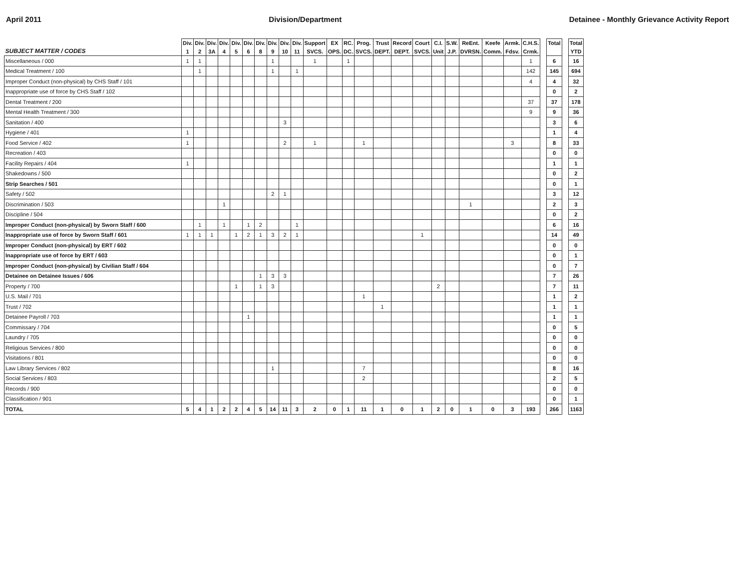April 2011 Division/Department Detainee - Monthly Grievance Activity Report
| SUBJECT MATTER / CODES | Div. 1 | Div. 2 | Div. 3A | Div. 4 | Div. 5 | Div. 6 | Div. 8 | Div. 9 | Div. 10 | Div. 11 | Support SVCS. | EX OPS. | RC. DC. | Prog. SVCS. | Trust DEPT. | Record DEPT. | Court SVCS. | C.I. Unit | S.W. J.P. | ReEnt. DVRSN. | Keefe Comm. | Armk. Fdsv. | C.H.S. Crmk. | | Total | | Total YTD |
| --- | --- | --- | --- | --- | --- | --- | --- | --- | --- | --- | --- | --- | --- | --- | --- | --- | --- | --- | --- | --- | --- | --- | --- | --- | --- | --- | --- |
| Miscellaneous / 000 | 1 | 1 | | | | | | 1 | | | 1 | | 1 | | | | | | | | | | 1 | | 6 | | 16 |
| Medical Treatment / 100 | | 1 | | | | | | 1 | | 1 | | | | | | | | | | | | | 142 | | 145 | | 694 |
| Improper Conduct (non-physical) by CHS Staff / 101 | | | | | | | | | | | | | | | | | | | | | | | 4 | | 4 | | 32 |
| Inappropriate use of force by CHS Staff / 102 | | | | | | | | | | | | | | | | | | | | | | | | | 0 | | 2 |
| Dental Treatment / 200 | | | | | | | | | | | | | | | | | | | | | | | 37 | | 37 | | 178 |
| Mental Health Treatment / 300 | | | | | | | | | | | | | | | | | | | | | | | 9 | | 9 | | 36 |
| Sanitation / 400 | | | | | | | | | 3 | | | | | | | | | | | | | | | | 3 | | 6 |
| Hygiene / 401 | 1 | | | | | | | | | | | | | | | | | | | | | | | | 1 | | 4 |
| Food Service / 402 | 1 | | | | | | | | 2 | | 1 | | | 1 | | | | | | | | 3 | | | 8 | | 33 |
| Recreation / 403 | | | | | | | | | | | | | | | | | | | | | | | | | 0 | | 0 |
| Facility Repairs / 404 | 1 | | | | | | | | | | | | | | | | | | | | | | | | 1 | | 1 |
| Shakedowns / 500 | | | | | | | | | | | | | | | | | | | | | | | | | 0 | | 2 |
| Strip Searches / 501 | | | | | | | | | | | | | | | | | | | | | | | | | 0 | | 1 |
| Safety / 502 | | | | | | | | 2 | 1 | | | | | | | | | | | | | | | | 3 | | 12 |
| Discrimination / 503 | | | | 1 | | | | | | | | | | | | | | | | 1 | | | | | 2 | | 3 |
| Discipline / 504 | | | | | | | | | | | | | | | | | | | | | | | | | 0 | | 2 |
| Improper Conduct (non-physical) by Sworn Staff / 600 | | 1 | | 1 | | 1 | 2 | | | 1 | | | | | | | | | | | | | | | 6 | | 16 |
| Inappropriate use of force by Sworn Staff / 601 | 1 | 1 | 1 | | 1 | 2 | 1 | 3 | 2 | 1 | | | | | | | 1 | | | | | | | | 14 | | 49 |
| Improper Conduct (non-physical) by ERT / 602 | | | | | | | | | | | | | | | | | | | | | | | | | 0 | | 0 |
| Inappropriate use of force by ERT / 603 | | | | | | | | | | | | | | | | | | | | | | | | | 0 | | 1 |
| Improper Conduct (non-physical) by Civilian Staff / 604 | | | | | | | | | | | | | | | | | | | | | | | | | 0 | | 7 |
| Detainee on Detainee Issues / 606 | | | | | | | 1 | 3 | 3 | | | | | | | | | | | | | | | | 7 | | 26 |
| Property / 700 | | | | | 1 | | 1 | 3 | | | | | | | | | | 2 | | | | | | | 7 | | 11 |
| U.S. Mail / 701 | | | | | | | | | | | | | | 1 | | | | | | | | | | | 1 | | 2 |
| Trust / 702 | | | | | | | | | | | | | | | 1 | | | | | | | | | | 1 | | 1 |
| Detainee Payroll / 703 | | | | | | 1 | | | | | | | | | | | | | | | | | | | 1 | | 1 |
| Commissary / 704 | | | | | | | | | | | | | | | | | | | | | | | | | 0 | | 5 |
| Laundry / 705 | | | | | | | | | | | | | | | | | | | | | | | | | 0 | | 0 |
| Religious Services / 800 | | | | | | | | | | | | | | | | | | | | | | | | | 0 | | 0 |
| Visitations / 801 | | | | | | | | | | | | | | | | | | | | | | | | | 0 | | 0 |
| Law Library Services / 802 | | | | | | | | 1 | | | | | | 7 | | | | | | | | | | | 8 | | 16 |
| Social Services / 803 | | | | | | | | | | | | | | 2 | | | | | | | | | | | 2 | | 5 |
| Records / 900 | | | | | | | | | | | | | | | | | | | | | | | | | 0 | | 0 |
| Classification / 901 | | | | | | | | | | | | | | | | | | | | | | | | | 0 | | 1 |
| TOTAL | 5 | 4 | 1 | 2 | 2 | 4 | 5 | 14 | 11 | 3 | 2 | 0 | 1 | 11 | 1 | 0 | 1 | 2 | 0 | 1 | 0 | 3 | 193 | | 266 | | 1163 |